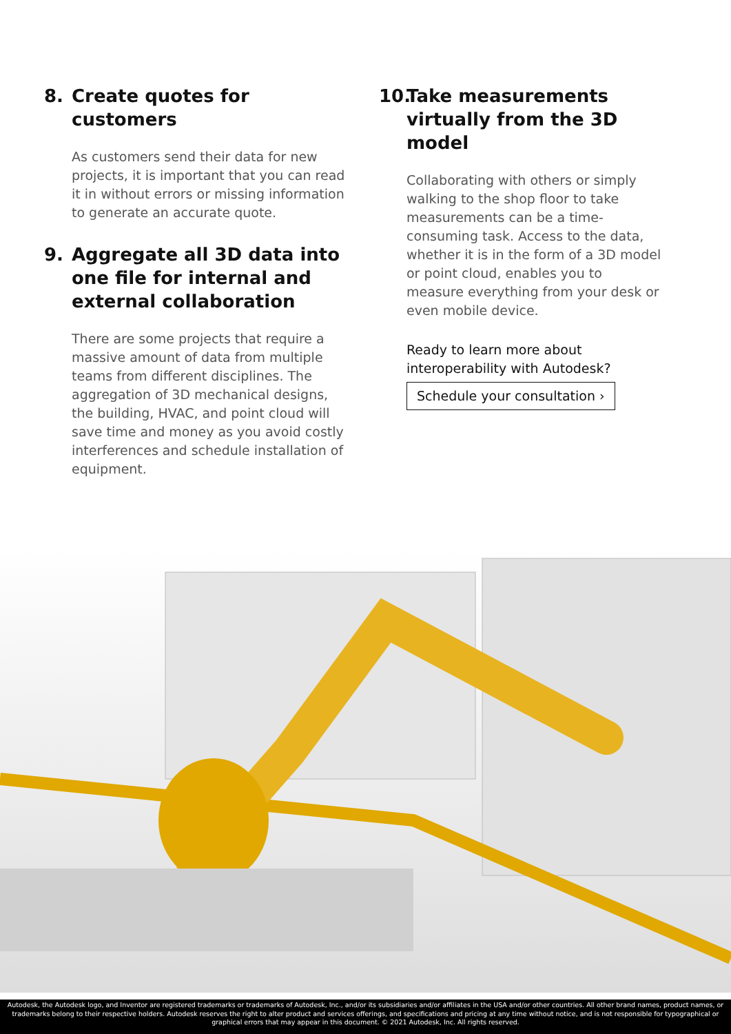8. Create quotes for customers
As customers send their data for new projects, it is important that you can read it in without errors or missing information to generate an accurate quote.
9. Aggregate all 3D data into one file for internal and external collaboration
There are some projects that require a massive amount of data from multiple teams from different disciplines. The aggregation of 3D mechanical designs, the building, HVAC, and point cloud will save time and money as you avoid costly interferences and schedule installation of equipment.
10. Take measurements virtually from the 3D model
Collaborating with others or simply walking to the shop floor to take measurements can be a time-consuming task. Access to the data, whether it is in the form of a 3D model or point cloud, enables you to measure everything from your desk or even mobile device.
Ready to learn more about interoperability with Autodesk?
Schedule your consultation ›
Autodesk, the Autodesk logo, and Inventor are registered trademarks or trademarks of Autodesk, Inc., and/or its subsidiaries and/or affiliates in the USA and/or other countries. All other brand names, product names, or trademarks belong to their respective holders. Autodesk reserves the right to alter product and services offerings, and specifications and pricing at any time without notice, and is not responsible for typographical or graphical errors that may appear in this document. © 2021 Autodesk, Inc. All rights reserved.